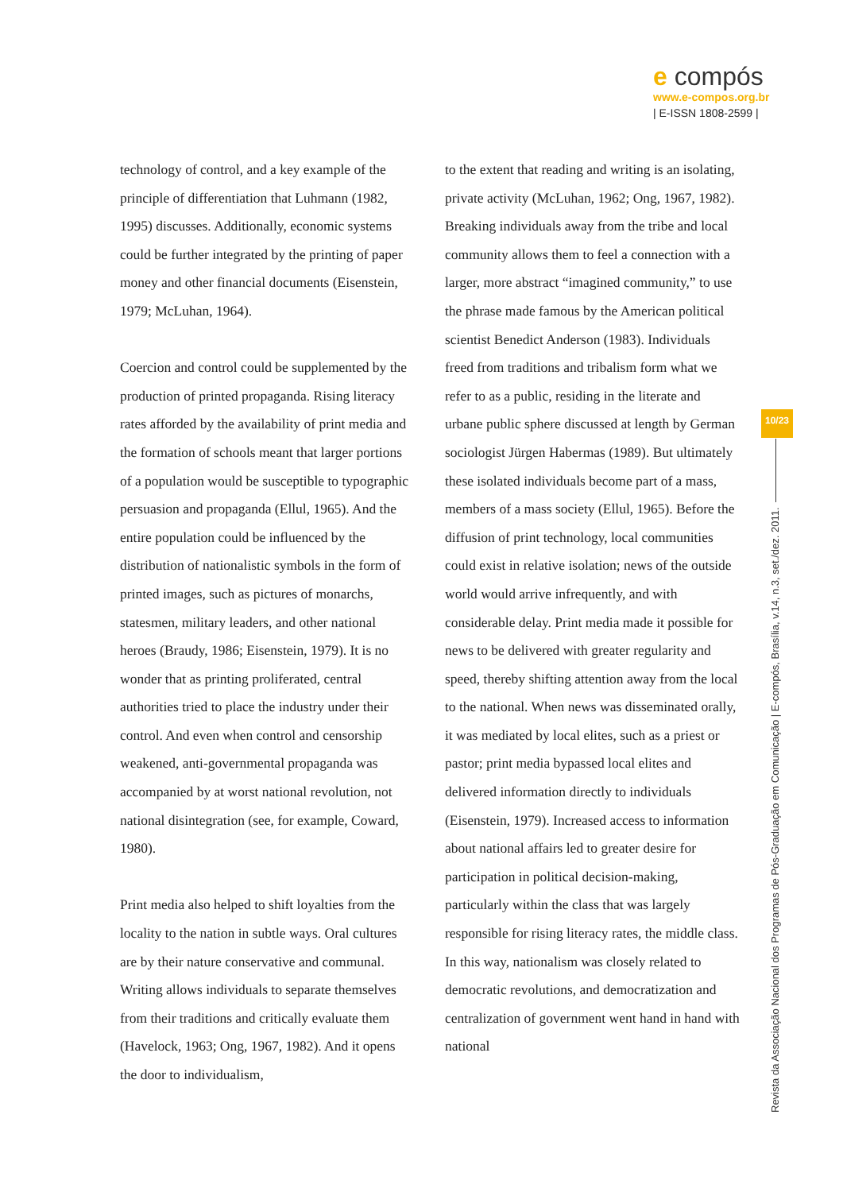e compós
www.e-compos.org.br
| E-ISSN 1808-2599 |
technology of control, and a key example of the principle of differentiation that Luhmann (1982, 1995) discusses. Additionally, economic systems could be further integrated by the printing of paper money and other financial documents (Eisenstein, 1979; McLuhan, 1964).
Coercion and control could be supplemented by the production of printed propaganda. Rising literacy rates afforded by the availability of print media and the formation of schools meant that larger portions of a population would be susceptible to typographic persuasion and propaganda (Ellul, 1965). And the entire population could be influenced by the distribution of nationalistic symbols in the form of printed images, such as pictures of monarchs, statesmen, military leaders, and other national heroes (Braudy, 1986; Eisenstein, 1979). It is no wonder that as printing proliferated, central authorities tried to place the industry under their control. And even when control and censorship weakened, anti-governmental propaganda was accompanied by at worst national revolution, not national disintegration (see, for example, Coward, 1980).
Print media also helped to shift loyalties from the locality to the nation in subtle ways. Oral cultures are by their nature conservative and communal. Writing allows individuals to separate themselves from their traditions and critically evaluate them (Havelock, 1963; Ong, 1967, 1982). And it opens the door to individualism,
to the extent that reading and writing is an isolating, private activity (McLuhan, 1962; Ong, 1967, 1982). Breaking individuals away from the tribe and local community allows them to feel a connection with a larger, more abstract “imagined community,” to use the phrase made famous by the American political scientist Benedict Anderson (1983). Individuals freed from traditions and tribalism form what we refer to as a public, residing in the literate and urbane public sphere discussed at length by German sociologist Jürgen Habermas (1989). But ultimately these isolated individuals become part of a mass, members of a mass society (Ellul, 1965). Before the diffusion of print technology, local communities could exist in relative isolation; news of the outside world would arrive infrequently, and with considerable delay. Print media made it possible for news to be delivered with greater regularity and speed, thereby shifting attention away from the local to the national. When news was disseminated orally, it was mediated by local elites, such as a priest or pastor; print media bypassed local elites and delivered information directly to individuals (Eisenstein, 1979). Increased access to information about national affairs led to greater desire for participation in political decision-making, particularly within the class that was largely responsible for rising literacy rates, the middle class. In this way, nationalism was closely related to democratic revolutions, and democratization and centralization of government went hand in hand with national
10/23
Revista da Associação Nacional dos Programas de Pós-Graduação em Comunicação | E-compós, Brasília, v.14, n.3, set./dez. 2011.